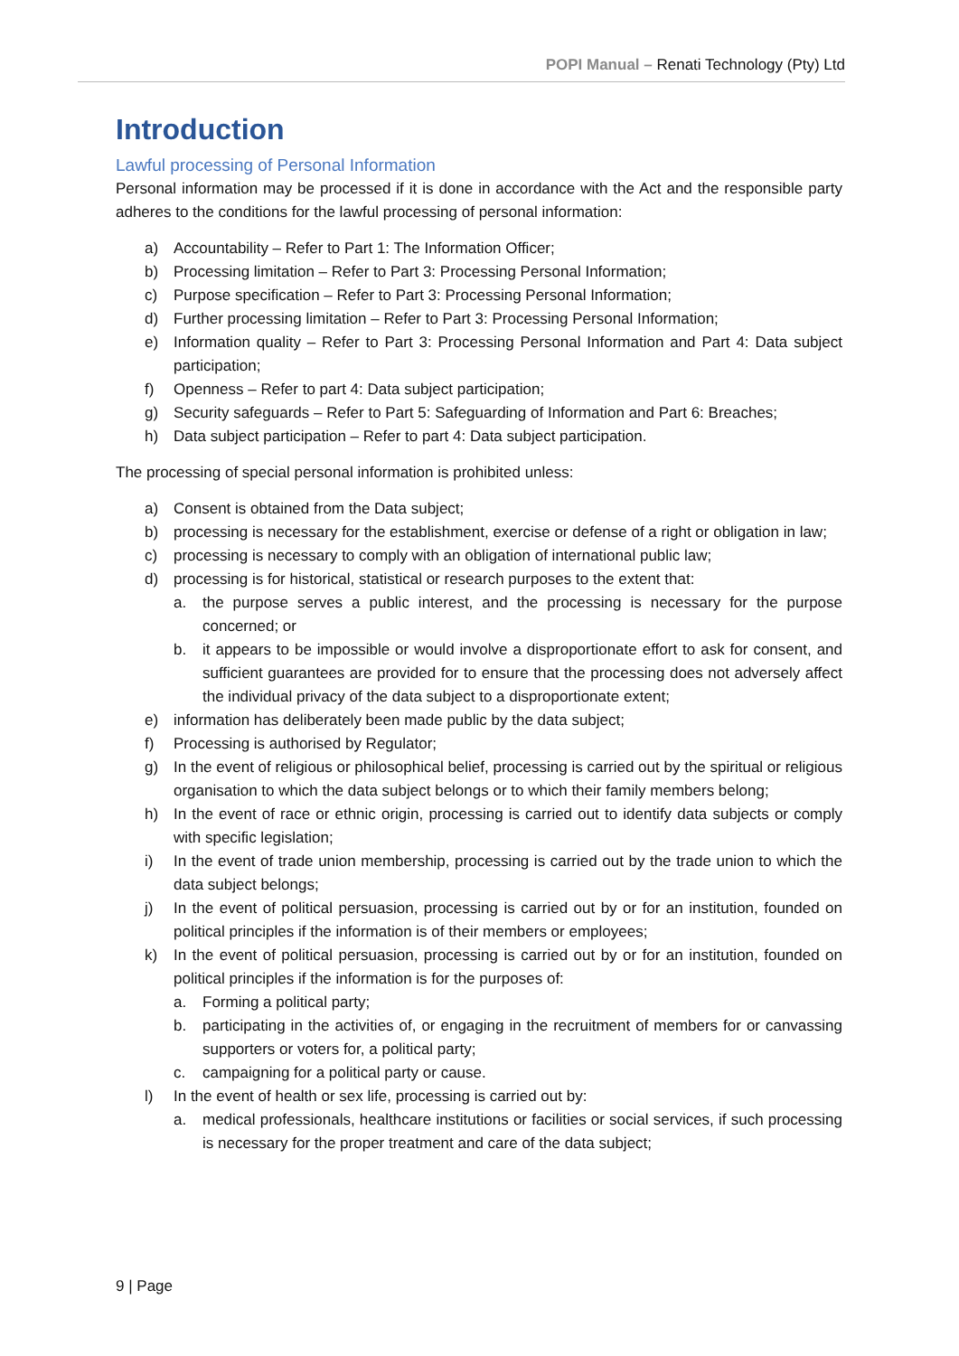POPI Manual – Renati Technology (Pty) Ltd
Introduction
Lawful processing of Personal Information
Personal information may be processed if it is done in accordance with the Act and the responsible party adheres to the conditions for the lawful processing of personal information:
a) Accountability – Refer to Part 1: The Information Officer;
b) Processing limitation – Refer to Part 3: Processing Personal Information;
c) Purpose specification – Refer to Part 3: Processing Personal Information;
d) Further processing limitation – Refer to Part 3: Processing Personal Information;
e) Information quality – Refer to Part 3: Processing Personal Information and Part 4: Data subject participation;
f) Openness – Refer to part 4: Data subject participation;
g) Security safeguards – Refer to Part 5: Safeguarding of Information and Part 6: Breaches;
h) Data subject participation – Refer to part 4: Data subject participation.
The processing of special personal information is prohibited unless:
a) Consent is obtained from the Data subject;
b) processing is necessary for the establishment, exercise or defense of a right or obligation in law;
c) processing is necessary to comply with an obligation of international public law;
d) processing is for historical, statistical or research purposes to the extent that:
a. the purpose serves a public interest, and the processing is necessary for the purpose concerned; or
b. it appears to be impossible or would involve a disproportionate effort to ask for consent, and sufficient guarantees are provided for to ensure that the processing does not adversely affect the individual privacy of the data subject to a disproportionate extent;
e) information has deliberately been made public by the data subject;
f) Processing is authorised by Regulator;
g) In the event of religious or philosophical belief, processing is carried out by the spiritual or religious organisation to which the data subject belongs or to which their family members belong;
h) In the event of race or ethnic origin, processing is carried out to identify data subjects or comply with specific legislation;
i) In the event of trade union membership, processing is carried out by the trade union to which the data subject belongs;
j) In the event of political persuasion, processing is carried out by or for an institution, founded on political principles if the information is of their members or employees;
k) In the event of political persuasion, processing is carried out by or for an institution, founded on political principles if the information is for the purposes of:
a. Forming a political party;
b. participating in the activities of, or engaging in the recruitment of members for or canvassing supporters or voters for, a political party;
c. campaigning for a political party or cause.
l) In the event of health or sex life, processing is carried out by:
a. medical professionals, healthcare institutions or facilities or social services, if such processing is necessary for the proper treatment and care of the data subject;
9 | Page